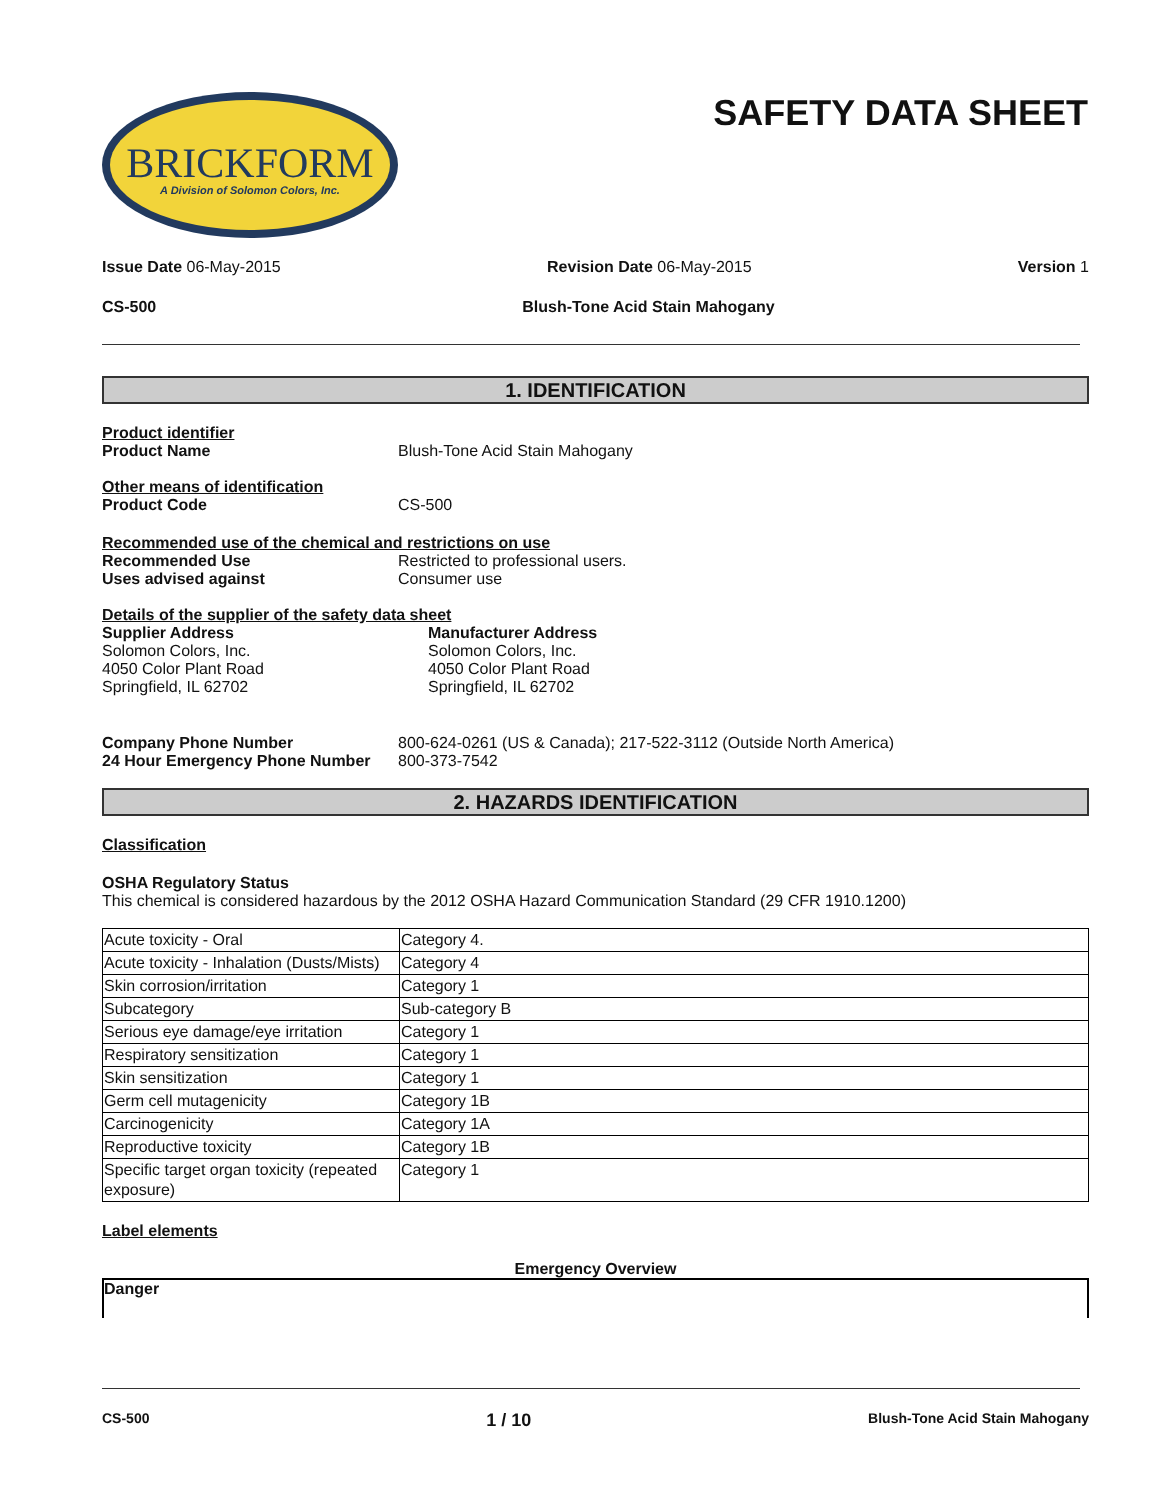BRICKFORM
A Division of Solomon Colors, Inc.
SAFETY DATA SHEET
Issue Date 06-May-2015 Revision Date 06-May-2015 Version 1
CS-500 Blush-Tone Acid Stain Mahogany
1. IDENTIFICATION
Product identifier
Product Name Blush-Tone Acid Stain Mahogany
Other means of identification
Product Code CS-500
Recommended use of the chemical and restrictions on use
Recommended Use Restricted to professional users.
Uses advised against Consumer use
Details of the supplier of the safety data sheet
Supplier Address
Solomon Colors, Inc.
4050 Color Plant Road
Springfield, IL 62702
Manufacturer Address
Solomon Colors, Inc.
4050 Color Plant Road
Springfield, IL 62702
Company Phone Number 800-624-0261 (US & Canada); 217-522-3112 (Outside North America)
24 Hour Emergency Phone Number 800-373-7542
2. HAZARDS IDENTIFICATION
Classification
OSHA Regulatory Status
This chemical is considered hazardous by the 2012 OSHA Hazard Communication Standard (29 CFR 1910.1200)
| Acute toxicity - Oral | Category 4. |
| Acute toxicity - Inhalation (Dusts/Mists) | Category 4 |
| Skin corrosion/irritation | Category 1 |
| Subcategory | Sub-category B |
| Serious eye damage/eye irritation | Category 1 |
| Respiratory sensitization | Category 1 |
| Skin sensitization | Category 1 |
| Germ cell mutagenicity | Category 1B |
| Carcinogenicity | Category 1A |
| Reproductive toxicity | Category 1B |
| Specific target organ toxicity (repeated exposure) | Category 1 |
Label elements
Emergency Overview
Danger
CS-500 1 / 10 Blush-Tone Acid Stain Mahogany